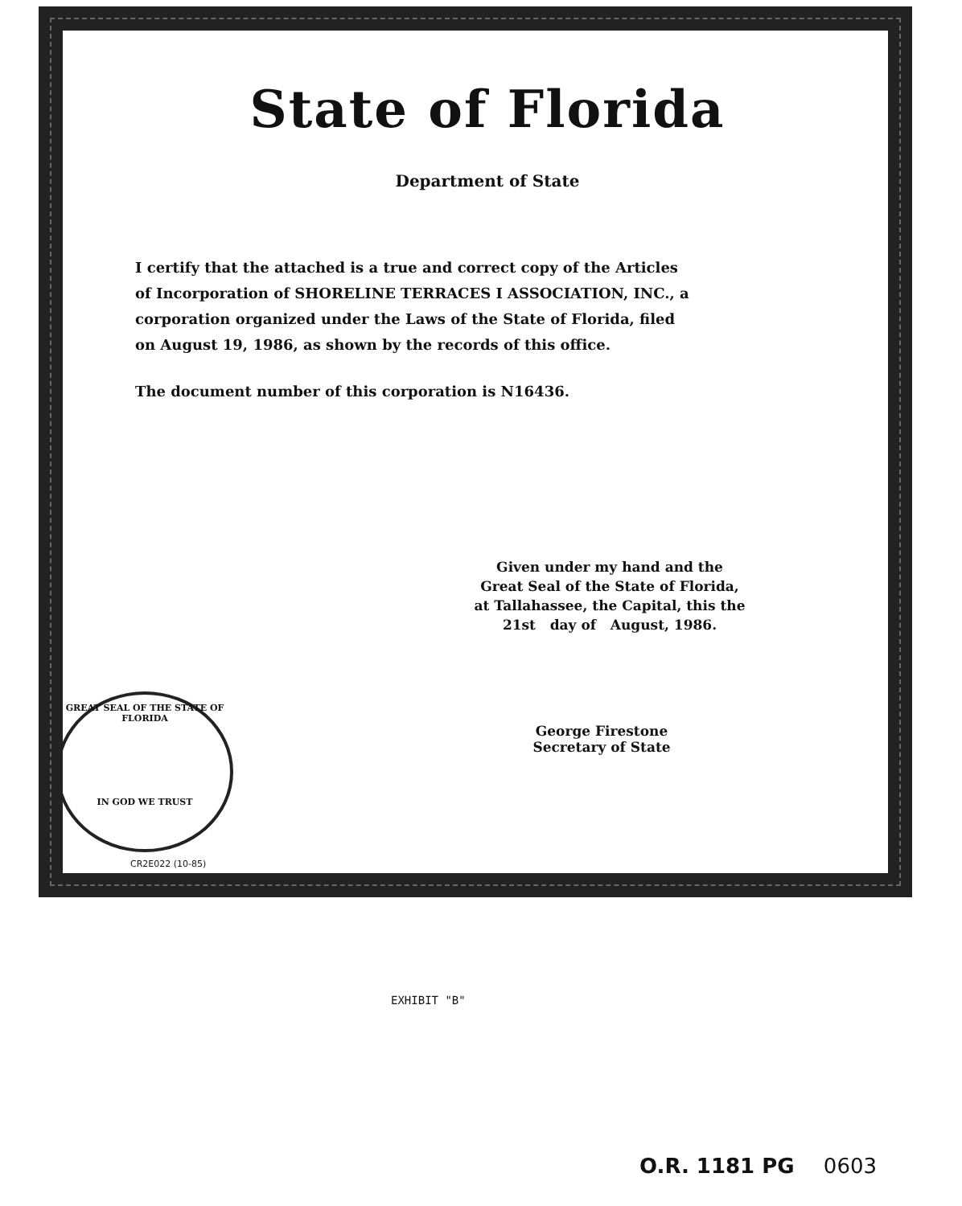State of Florida
Department of State
I certify that the attached is a true and correct copy of the Articles of Incorporation of SHORELINE TERRACES I ASSOCIATION, INC., a corporation organized under the Laws of the State of Florida, filed on August 19, 1986, as shown by the records of this office.
The document number of this corporation is N16436.
Given under my hand and the
Great Seal of the State of Florida,
at Tallahassee, the Capital, this the
21st day of August, 1986.
George Firestone
Secretary of State
GREAT SEAL OF THE STATE OF FLORIDA
IN GOD WE TRUST
CR2E022 (10-85)
EXHIBIT "B"
O.R. 1181 PG 0603